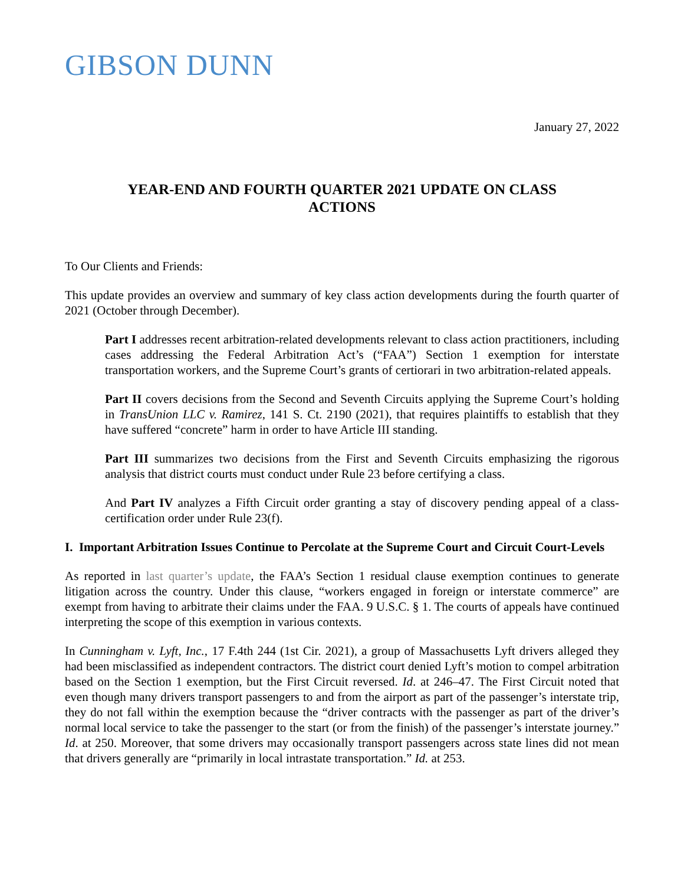GIBSON DUNN
January 27, 2022
YEAR-END AND FOURTH QUARTER 2021 UPDATE ON CLASS ACTIONS
To Our Clients and Friends:
This update provides an overview and summary of key class action developments during the fourth quarter of 2021 (October through December).
Part I addresses recent arbitration-related developments relevant to class action practitioners, including cases addressing the Federal Arbitration Act’s (“FAA”) Section 1 exemption for interstate transportation workers, and the Supreme Court’s grants of certiorari in two arbitration-related appeals.
Part II covers decisions from the Second and Seventh Circuits applying the Supreme Court’s holding in TransUnion LLC v. Ramirez, 141 S. Ct. 2190 (2021), that requires plaintiffs to establish that they have suffered “concrete” harm in order to have Article III standing.
Part III summarizes two decisions from the First and Seventh Circuits emphasizing the rigorous analysis that district courts must conduct under Rule 23 before certifying a class.
And Part IV analyzes a Fifth Circuit order granting a stay of discovery pending appeal of a class-certification order under Rule 23(f).
I. Important Arbitration Issues Continue to Percolate at the Supreme Court and Circuit Court-Levels
As reported in last quarter’s update, the FAA’s Section 1 residual clause exemption continues to generate litigation across the country. Under this clause, “workers engaged in foreign or interstate commerce” are exempt from having to arbitrate their claims under the FAA. 9 U.S.C. § 1. The courts of appeals have continued interpreting the scope of this exemption in various contexts.
In Cunningham v. Lyft, Inc., 17 F.4th 244 (1st Cir. 2021), a group of Massachusetts Lyft drivers alleged they had been misclassified as independent contractors. The district court denied Lyft’s motion to compel arbitration based on the Section 1 exemption, but the First Circuit reversed. Id. at 246–47. The First Circuit noted that even though many drivers transport passengers to and from the airport as part of the passenger’s interstate trip, they do not fall within the exemption because the “driver contracts with the passenger as part of the driver’s normal local service to take the passenger to the start (or from the finish) of the passenger’s interstate journey.” Id. at 250. Moreover, that some drivers may occasionally transport passengers across state lines did not mean that drivers generally are “primarily in local intrastate transportation.” Id. at 253.